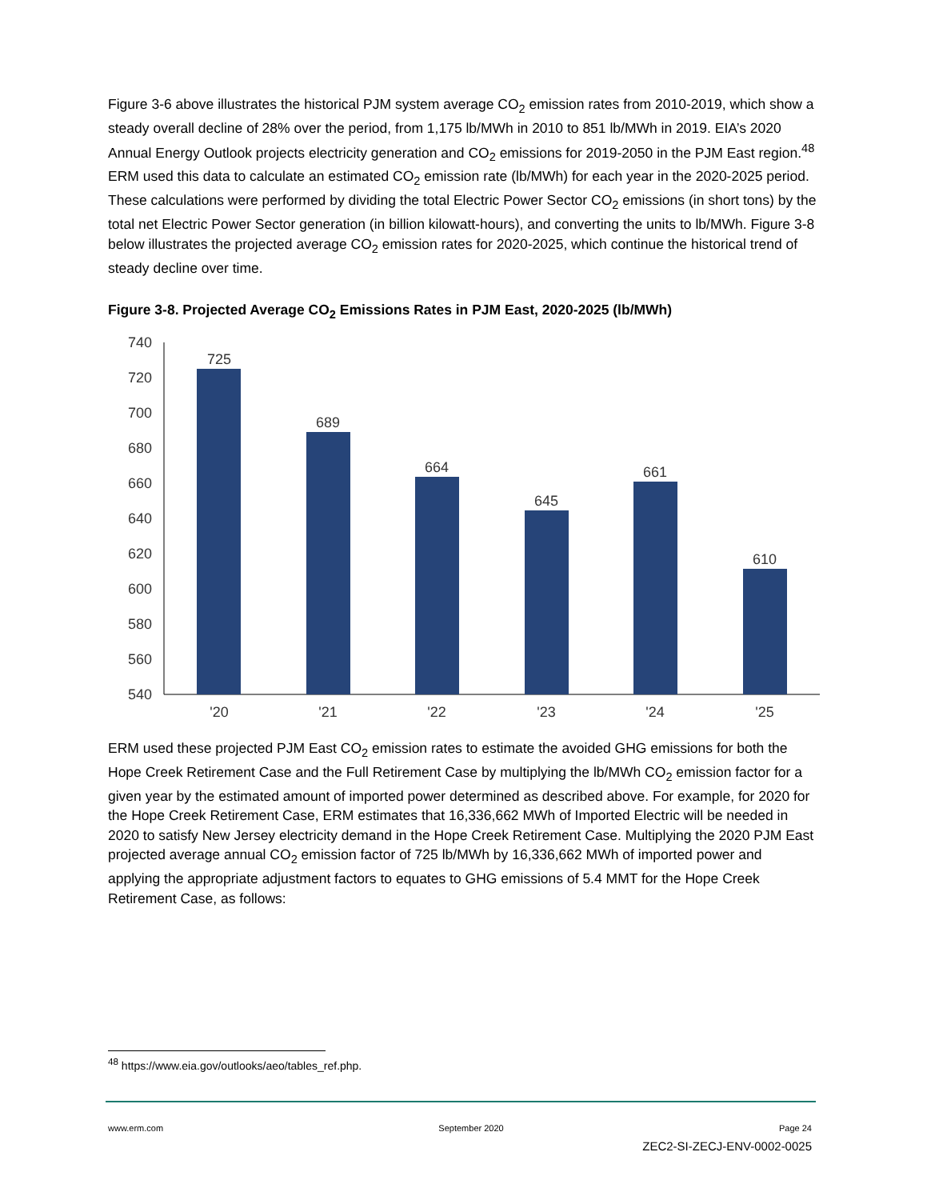Figure 3-6 above illustrates the historical PJM system average CO<sub>2</sub> emission rates from 2010-2019, which show a steady overall decline of 28% over the period, from 1,175 lb/MWh in 2010 to 851 lb/MWh in 2019. EIA’s 2020 Annual Energy Outlook projects electricity generation and CO<sub>2</sub> emissions for 2019-2050 in the PJM East region.<sup>48</sup> ERM used this data to calculate an estimated CO<sub>2</sub> emission rate (lb/MWh) for each year in the 2020-2025 period. These calculations were performed by dividing the total Electric Power Sector CO<sub>2</sub> emissions (in short tons) by the total net Electric Power Sector generation (in billion kilowatt-hours), and converting the units to lb/MWh. Figure 3-8 below illustrates the projected average CO<sub>2</sub> emission rates for 2020-2025, which continue the historical trend of steady decline over time.
Figure 3-8. Projected Average CO<sub>2</sub> Emissions Rates in PJM East, 2020-2025 (lb/MWh)
740
720
700
680
660
640
620
600
580
560
540
725
689
664
645
661
610
'20
'21
'22
'23
'24
'25
ERM used these projected PJM East CO<sub>2</sub> emission rates to estimate the avoided GHG emissions for both the Hope Creek Retirement Case and the Full Retirement Case by multiplying the lb/MWh CO<sub>2</sub> emission factor for a given year by the estimated amount of imported power determined as described above. For example, for 2020 for the Hope Creek Retirement Case, ERM estimates that 16,336,662 MWh of Imported Electric will be needed in 2020 to satisfy New Jersey electricity demand in the Hope Creek Retirement Case. Multiplying the 2020 PJM East projected average annual CO<sub>2</sub> emission factor of 725 lb/MWh by 16,336,662 MWh of imported power and applying the appropriate adjustment factors to equates to GHG emissions of 5.4 MMT for the Hope Creek Retirement Case, as follows:
<sup>48</sup> https://www.eia.gov/outlooks/aeo/tables_ref.php.
www.erm.com September 2020 Page 24
ZEC2-SI-ZECJ-ENV-0002-0025